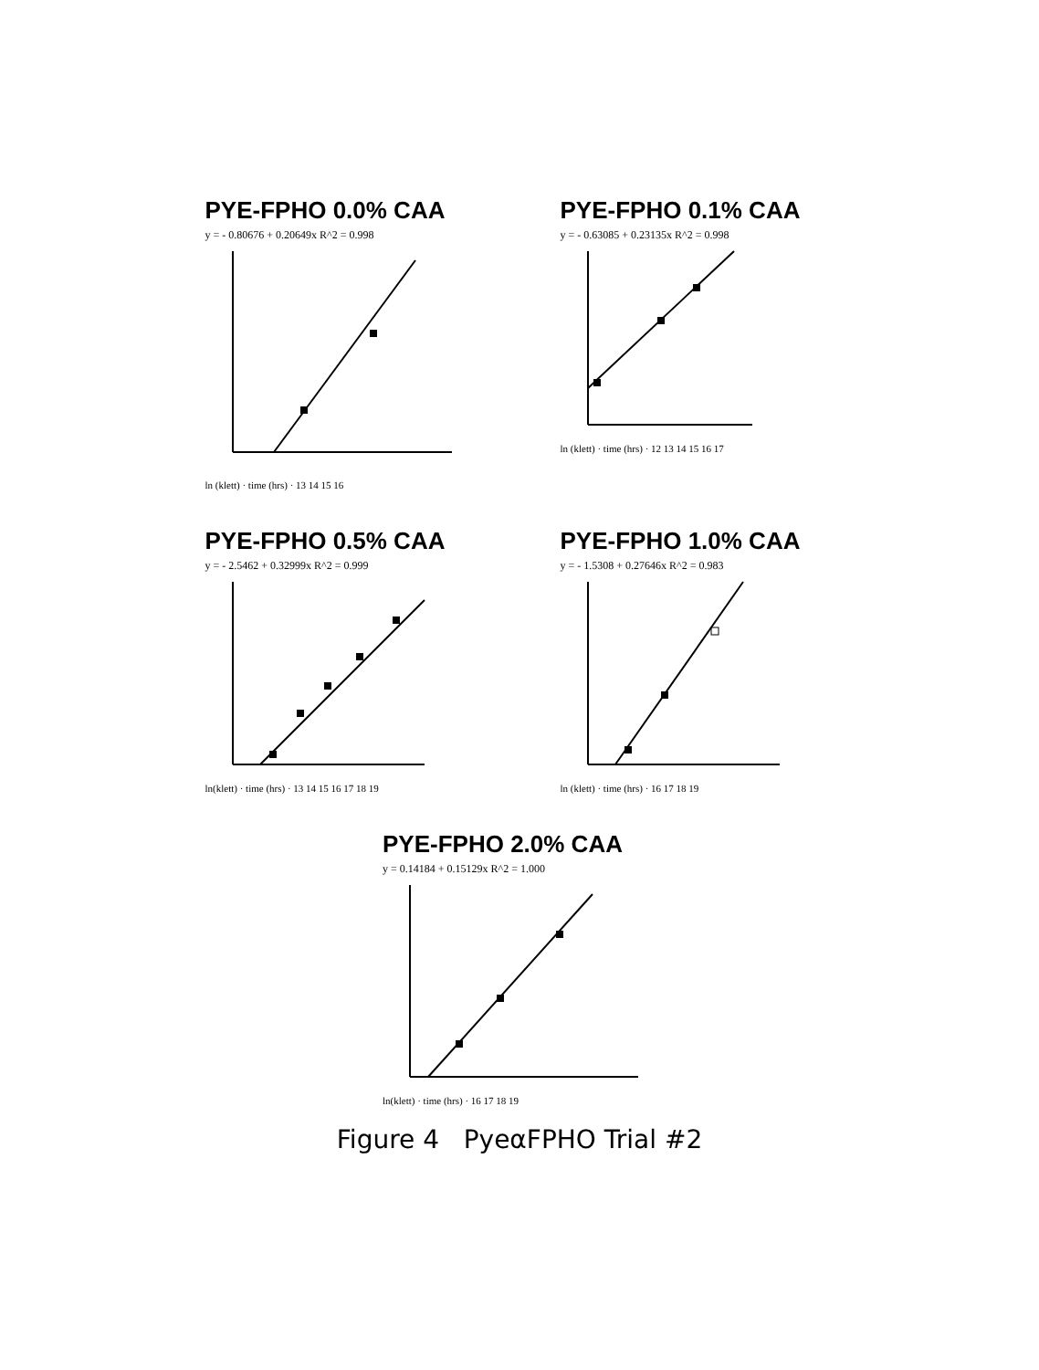PYE-FPHO 0.0% CAA
y = - 0.80676 + 0.20649x R^2 = 0.998
ln (klett) · time (hrs) · 13 14 15 16
PYE-FPHO 0.1% CAA
y = - 0.63085 + 0.23135x R^2 = 0.998
ln (klett) · time (hrs) · 12 13 14 15 16 17
PYE-FPHO 0.5% CAA
y = - 2.5462 + 0.32999x R^2 = 0.999
ln(klett) · time (hrs) · 13 14 15 16 17 18 19
PYE-FPHO 1.0% CAA
y = - 1.5308 + 0.27646x R^2 = 0.983
ln (klett) · time (hrs) · 16 17 18 19
PYE-FPHO 2.0% CAA
y = 0.14184 + 0.15129x R^2 = 1.000
ln(klett) · time (hrs) · 16 17 18 19
Figure 4 PyeαFPHO Trial #2